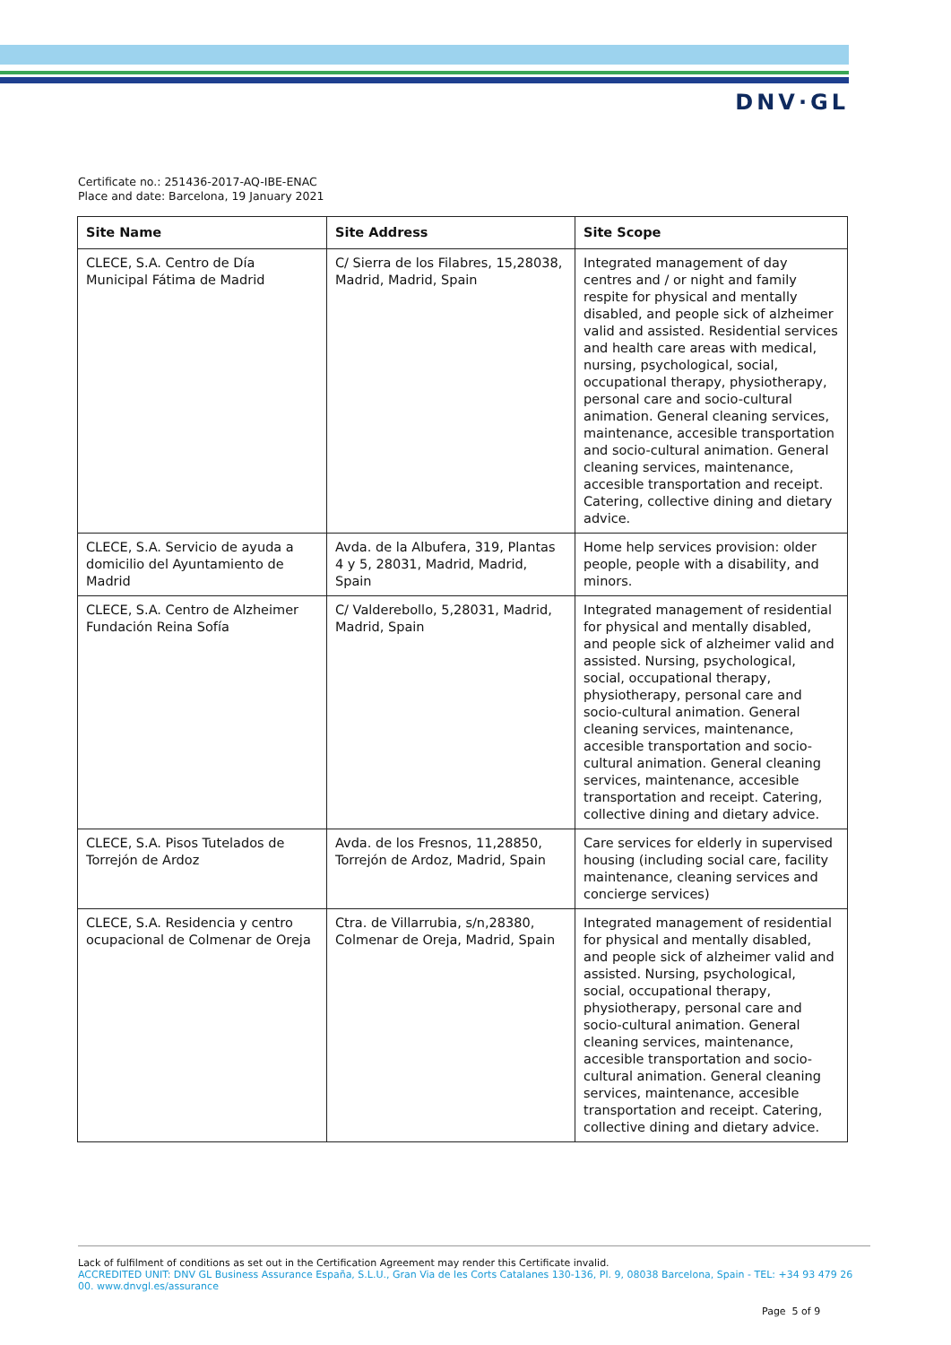DNV·GL
Certificate no.: 251436-2017-AQ-IBE-ENAC
Place and date: Barcelona, 19 January 2021
| Site Name | Site Address | Site Scope |
| --- | --- | --- |
| CLECE, S.A. Centro de Día Municipal Fátima de Madrid | C/ Sierra de los Filabres, 15,28038, Madrid, Madrid, Spain | Integrated management of day centres and / or night and family respite for physical and mentally disabled, and people sick of alzheimer valid and assisted. Residential services and health care areas with medical, nursing, psychological, social, occupational therapy, physiotherapy, personal care and socio-cultural animation. General cleaning services, maintenance, accesible transportation and socio-cultural animation. General cleaning services, maintenance, accesible transportation and receipt. Catering, collective dining and dietary advice. |
| CLECE, S.A. Servicio de ayuda a domicilio del Ayuntamiento de Madrid | Avda. de la Albufera, 319, Plantas 4 y 5, 28031, Madrid, Madrid, Spain | Home help services provision: older people, people with a disability, and minors. |
| CLECE, S.A. Centro de Alzheimer Fundación Reina Sofía | C/ Valderebollo, 5,28031, Madrid, Madrid, Spain | Integrated management of residential for physical and mentally disabled, and people sick of alzheimer valid and assisted. Nursing, psychological, social, occupational therapy, physiotherapy, personal care and socio-cultural animation. General cleaning services, maintenance, accesible transportation and socio-cultural animation. General cleaning services, maintenance, accesible transportation and receipt. Catering, collective dining and dietary advice. |
| CLECE, S.A. Pisos Tutelados de Torrejón de Ardoz | Avda. de los Fresnos, 11,28850, Torrejón de Ardoz, Madrid, Spain | Care services for elderly in supervised housing (including social care, facility maintenance, cleaning services and concierge services) |
| CLECE, S.A. Residencia y centro ocupacional de Colmenar de Oreja | Ctra. de Villarrubia, s/n,28380, Colmenar de Oreja, Madrid, Spain | Integrated management of residential for physical and mentally disabled, and people sick of alzheimer valid and assisted. Nursing, psychological, social, occupational therapy, physiotherapy, personal care and socio-cultural animation. General cleaning services, maintenance, accesible transportation and socio-cultural animation. General cleaning services, maintenance, accesible transportation and receipt. Catering, collective dining and dietary advice. |
Lack of fulfilment of conditions as set out in the Certification Agreement may render this Certificate invalid.
ACCREDITED UNIT: DNV GL Business Assurance España, S.L.U., Gran Via de les Corts Catalanes 130-136, Pl. 9, 08038 Barcelona, Spain - TEL: +34 93 479 26 00. www.dnvgl.es/assurance
Page 5 of 9